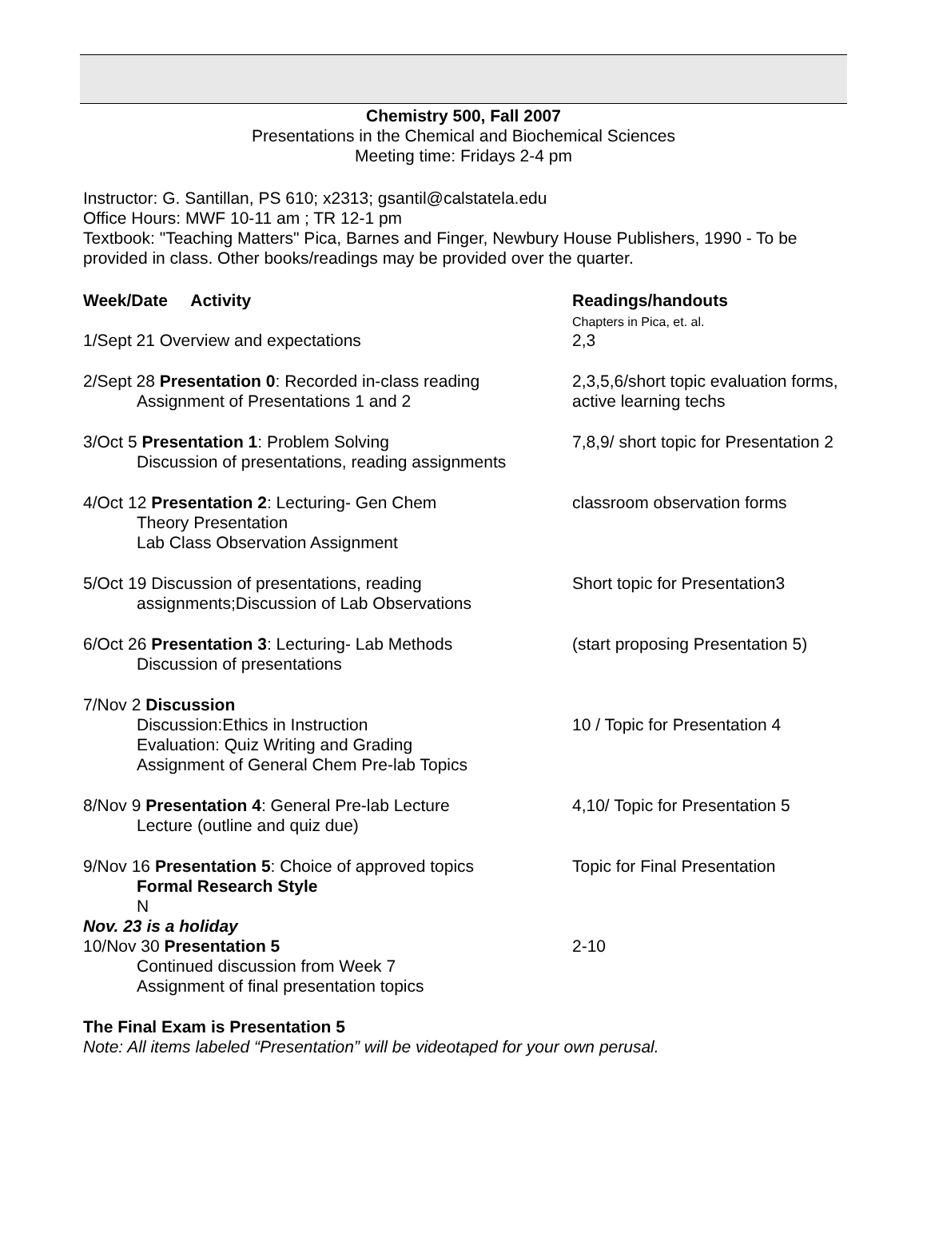Chemistry 500, Fall 2007
Presentations in the Chemical and Biochemical Sciences
Meeting time: Fridays 2-4 pm
Instructor: G. Santillan, PS 610; x2313; gsantil@calstatela.edu
Office Hours: MWF 10-11 am ; TR 12-1 pm
Textbook: "Teaching Matters" Pica, Barnes and Finger, Newbury House Publishers, 1990 - To be provided in class. Other books/readings may be provided over the quarter.
| Week/Date Activity | Readings/handouts Chapters in Pica, et. al. |
| --- | --- |
| 1/Sept 21 Overview and expectations | 2,3 |
| 2/Sept 28 Presentation 0 : Recorded in-class reading Assignment of Presentations 1 and 2 | 2,3,5,6/short topic evaluation forms, active learning techs |
| 3/Oct 5 Presentation 1 : Problem Solving Discussion of presentations, reading assignments | 7,8,9/ short topic for Presentation 2 |
| 4/Oct 12 Presentation 2 : Lecturing- Gen Chem Theory Presentation Lab Class Observation Assignment | classroom observation forms |
| 5/Oct 19 Discussion of presentations, reading assignments;Discussion of Lab Observations | Short topic for Presentation3 |
| 6/Oct 26 Presentation 3 : Lecturing- Lab Methods Discussion of presentations | (start proposing Presentation 5) |
| 7/Nov 2 Discussion Discussion:Ethics in Instruction Evaluation: Quiz Writing and Grading Assignment of General Chem Pre-lab Topics | 10 / Topic for Presentation 4 |
| 8/Nov 9 Presentation 4 : General Pre-lab Lecture Lecture (outline and quiz due) | 4,10/ Topic for Presentation 5 |
| 9/Nov 16 Presentation 5 : Choice of approved topics Formal Research Style N | Topic for Final Presentation |
| Nov. 23 is a holiday 10/Nov 30 Presentation 5 Continued discussion from Week 7 Assignment of final presentation topics | 2-10 |
The Final Exam is Presentation 5
Note: All items labeled “Presentation” will be videotaped for your own perusal.